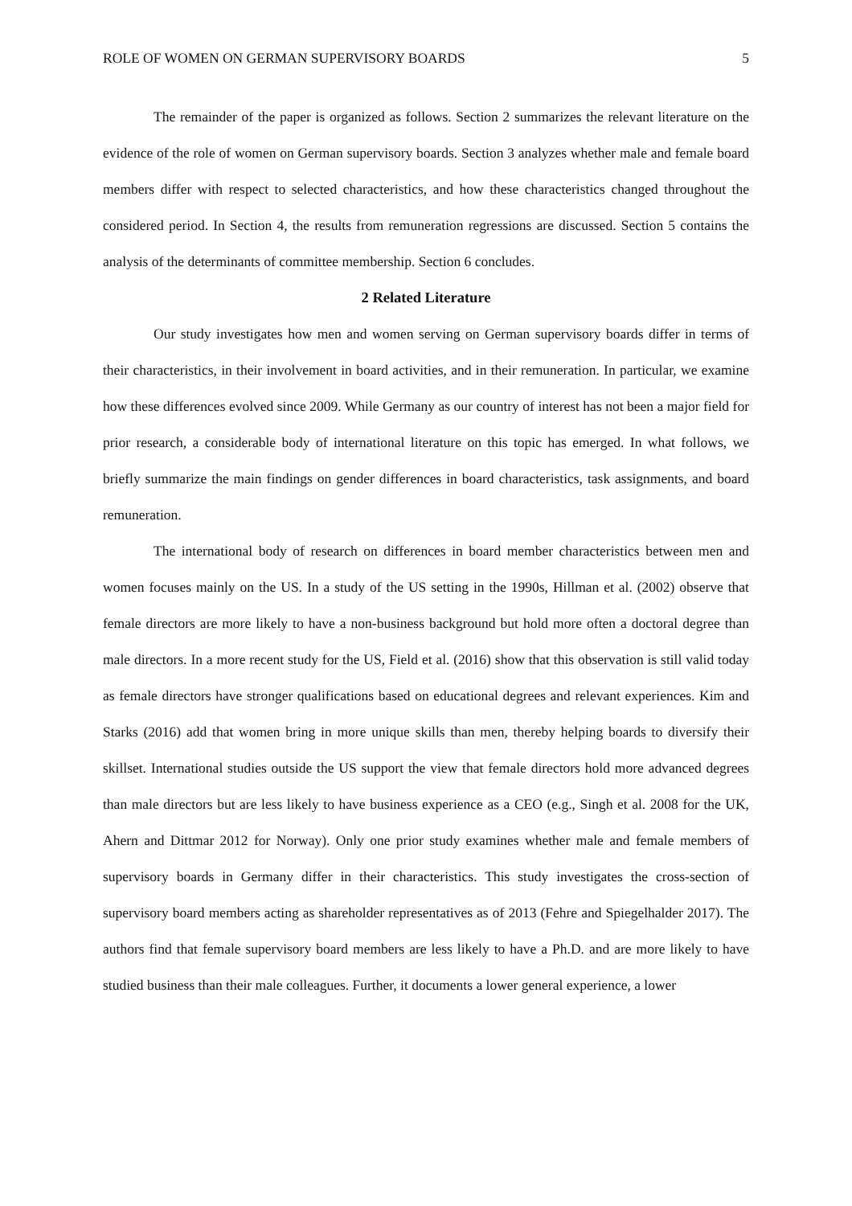ROLE OF WOMEN ON GERMAN SUPERVISORY BOARDS 5
The remainder of the paper is organized as follows. Section 2 summarizes the relevant literature on the evidence of the role of women on German supervisory boards. Section 3 analyzes whether male and female board members differ with respect to selected characteristics, and how these characteristics changed throughout the considered period. In Section 4, the results from remuneration regressions are discussed. Section 5 contains the analysis of the determinants of committee membership. Section 6 concludes.
2 Related Literature
Our study investigates how men and women serving on German supervisory boards differ in terms of their characteristics, in their involvement in board activities, and in their remuneration. In particular, we examine how these differences evolved since 2009. While Germany as our country of interest has not been a major field for prior research, a considerable body of international literature on this topic has emerged. In what follows, we briefly summarize the main findings on gender differences in board characteristics, task assignments, and board remuneration.
The international body of research on differences in board member characteristics between men and women focuses mainly on the US. In a study of the US setting in the 1990s, Hillman et al. (2002) observe that female directors are more likely to have a non-business background but hold more often a doctoral degree than male directors. In a more recent study for the US, Field et al. (2016) show that this observation is still valid today as female directors have stronger qualifications based on educational degrees and relevant experiences. Kim and Starks (2016) add that women bring in more unique skills than men, thereby helping boards to diversify their skillset. International studies outside the US support the view that female directors hold more advanced degrees than male directors but are less likely to have business experience as a CEO (e.g., Singh et al. 2008 for the UK, Ahern and Dittmar 2012 for Norway). Only one prior study examines whether male and female members of supervisory boards in Germany differ in their characteristics. This study investigates the cross-section of supervisory board members acting as shareholder representatives as of 2013 (Fehre and Spiegelhalder 2017). The authors find that female supervisory board members are less likely to have a Ph.D. and are more likely to have studied business than their male colleagues. Further, it documents a lower general experience, a lower